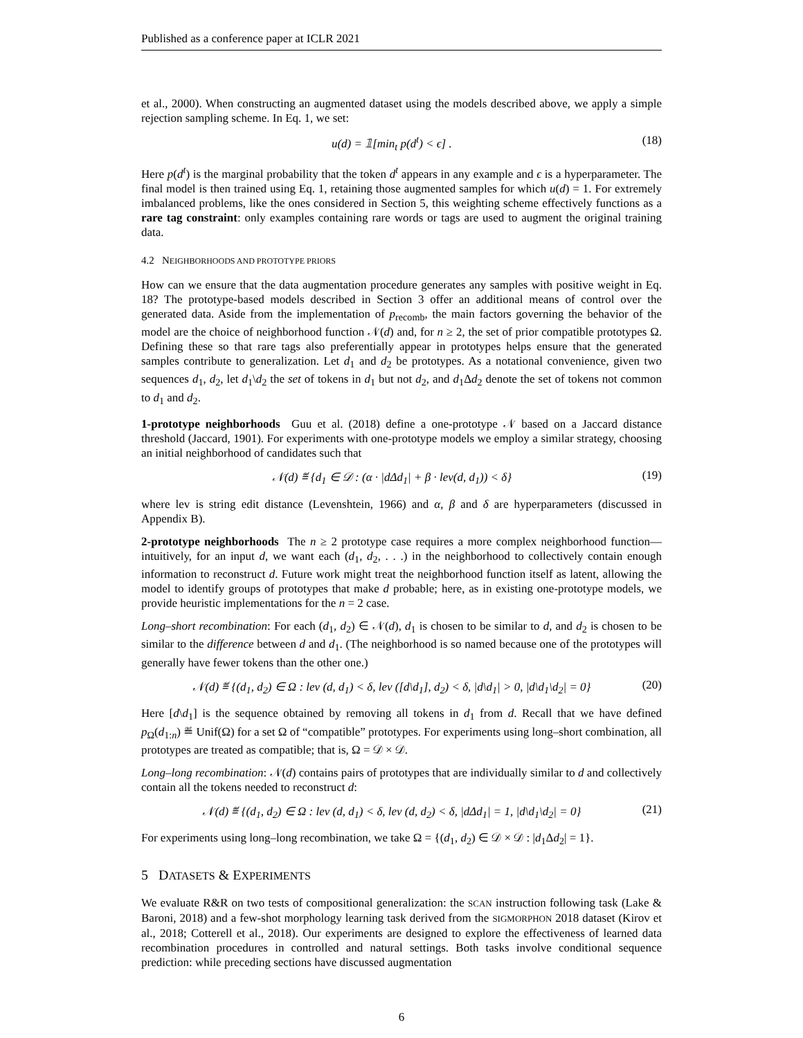Published as a conference paper at ICLR 2021
et al., 2000). When constructing an augmented dataset using the models described above, we apply a simple rejection sampling scheme. In Eq. 1, we set:
u(d) = 𝟙[min<sub>t</sub> p(d<sup>t</sup>) < ϵ] . (18)
Here p(d<sup>t</sup>) is the marginal probability that the token d<sup>t</sup> appears in any example and ϵ is a hyperparameter. The final model is then trained using Eq. 1, retaining those augmented samples for which u(d) = 1. For extremely imbalanced problems, like the ones considered in Section 5, this weighting scheme effectively functions as a rare tag constraint: only examples containing rare words or tags are used to augment the original training data.
4.2 NEIGHBORHOODS AND PROTOTYPE PRIORS
How can we ensure that the data augmentation procedure generates any samples with positive weight in Eq. 18? The prototype-based models described in Section 3 offer an additional means of control over the generated data. Aside from the implementation of p<sub>recomb</sub>, the main factors governing the behavior of the model are the choice of neighborhood function 𝒩(d) and, for n ≥ 2, the set of prior compatible prototypes Ω. Defining these so that rare tags also preferentially appear in prototypes helps ensure that the generated samples contribute to generalization. Let d<sub>1</sub> and d<sub>2</sub> be prototypes. As a notational convenience, given two sequences d<sub>1</sub>, d<sub>2</sub>, let d<sub>1</sub>\d<sub>2</sub> the set of tokens in d<sub>1</sub> but not d<sub>2</sub>, and d<sub>1</sub>Δd<sub>2</sub> denote the set of tokens not common to d<sub>1</sub> and d<sub>2</sub>.
1-prototype neighborhoods Guu et al. (2018) define a one-prototype 𝒩 based on a Jaccard distance threshold (Jaccard, 1901). For experiments with one-prototype models we employ a similar strategy, choosing an initial neighborhood of candidates such that
𝒩(d) ≝ {d<sub>1</sub> ∈ 𝒟 : (α · |dΔd<sub>1</sub>| + β · lev(d, d<sub>1</sub>)) < δ} (19)
where lev is string edit distance (Levenshtein, 1966) and α, β and δ are hyperparameters (discussed in Appendix B).
2-prototype neighborhoods The n ≥ 2 prototype case requires a more complex neighborhood function—intuitively, for an input d, we want each (d<sub>1</sub>, d<sub>2</sub>, . . .) in the neighborhood to collectively contain enough information to reconstruct d. Future work might treat the neighborhood function itself as latent, allowing the model to identify groups of prototypes that make d probable; here, as in existing one-prototype models, we provide heuristic implementations for the n = 2 case.
Long–short recombination: For each (d<sub>1</sub>, d<sub>2</sub>) ∈ 𝒩(d), d<sub>1</sub> is chosen to be similar to d, and d<sub>2</sub> is chosen to be similar to the difference between d and d<sub>1</sub>. (The neighborhood is so named because one of the prototypes will generally have fewer tokens than the other one.)
𝒩(d) ≝ {(d<sub>1</sub>, d<sub>2</sub>) ∈ Ω : lev (d, d<sub>1</sub>) < δ, lev ([d\d<sub>1</sub>], d<sub>2</sub>) < δ, |d\d<sub>1</sub>| > 0, |d\d<sub>1</sub>\d<sub>2</sub>| = 0} (20)
Here [d\d<sub>1</sub>] is the sequence obtained by removing all tokens in d<sub>1</sub> from d. Recall that we have defined p<sub>Ω</sub>(d<sub>1:n</sub>) ≝ Unif(Ω) for a set Ω of “compatible” prototypes. For experiments using long–short combination, all prototypes are treated as compatible; that is, Ω = 𝒟 × 𝒟.
Long–long recombination: 𝒩(d) contains pairs of prototypes that are individually similar to d and collectively contain all the tokens needed to reconstruct d:
𝒩(d) ≝ {(d<sub>1</sub>, d<sub>2</sub>) ∈ Ω : lev (d, d<sub>1</sub>) < δ, lev (d, d<sub>2</sub>) < δ, |dΔd<sub>1</sub>| = 1, |d\d<sub>1</sub>\d<sub>2</sub>| = 0} (21)
For experiments using long–long recombination, we take Ω = {(d<sub>1</sub>, d<sub>2</sub>) ∈ 𝒟 × 𝒟 : |d<sub>1</sub>Δd<sub>2</sub>| = 1}.
5 DATASETS & EXPERIMENTS
We evaluate R&R on two tests of compositional generalization: the SCAN instruction following task (Lake & Baroni, 2018) and a few-shot morphology learning task derived from the SIGMORPHON 2018 dataset (Kirov et al., 2018; Cotterell et al., 2018). Our experiments are designed to explore the effectiveness of learned data recombination procedures in controlled and natural settings. Both tasks involve conditional sequence prediction: while preceding sections have discussed augmentation
6